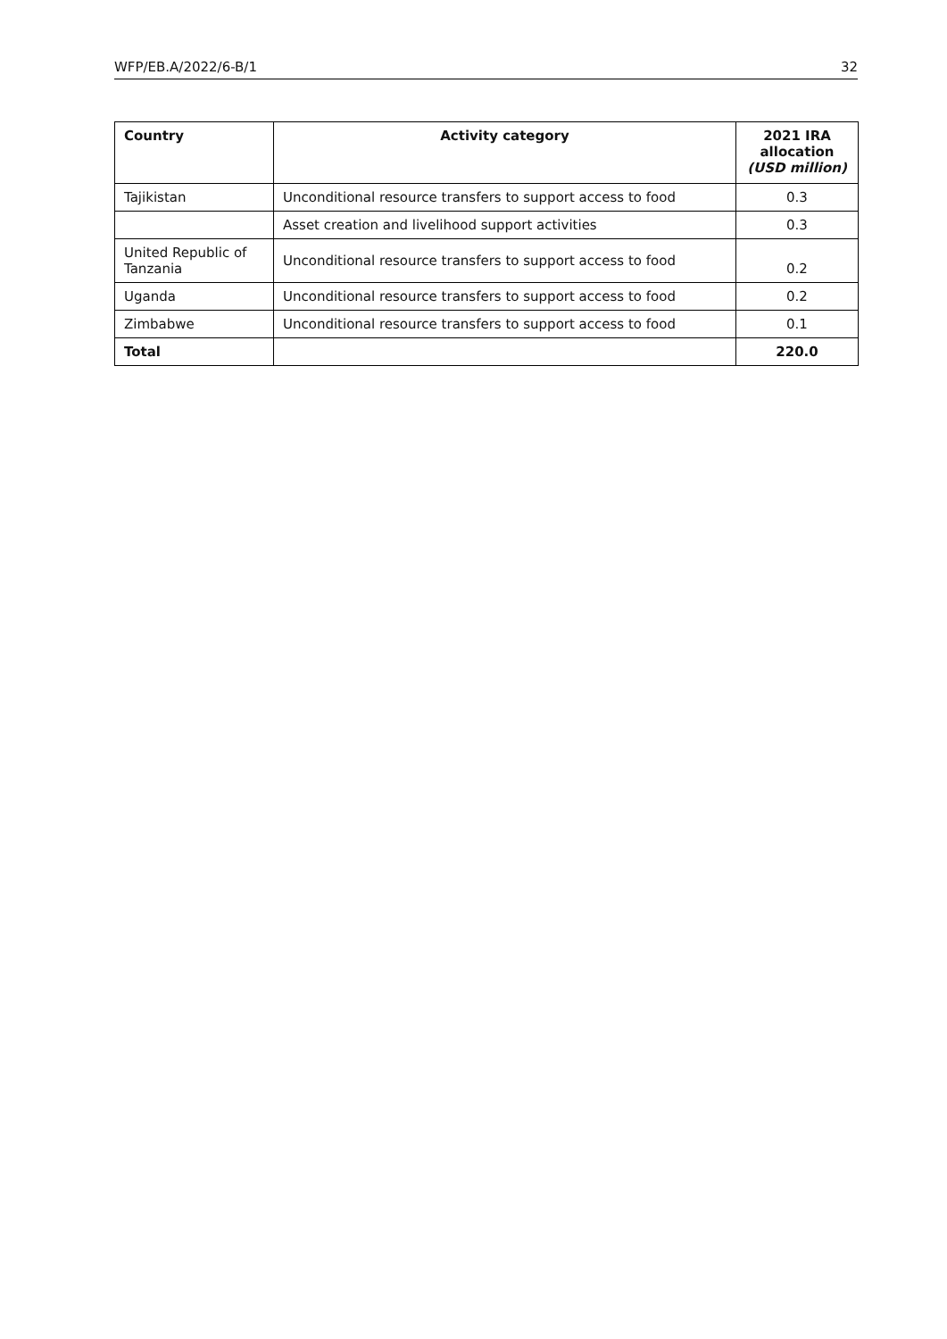WFP/EB.A/2022/6-B/1 32
| Country | Activity category | 2021 IRA allocation (USD million) |
| --- | --- | --- |
| Tajikistan | Unconditional resource transfers to support access to food | 0.3 |
| | Asset creation and livelihood support activities | 0.3 |
| United Republic of Tanzania | Unconditional resource transfers to support access to food | 0.2 |
| Uganda | Unconditional resource transfers to support access to food | 0.2 |
| Zimbabwe | Unconditional resource transfers to support access to food | 0.1 |
| Total | | 220.0 |